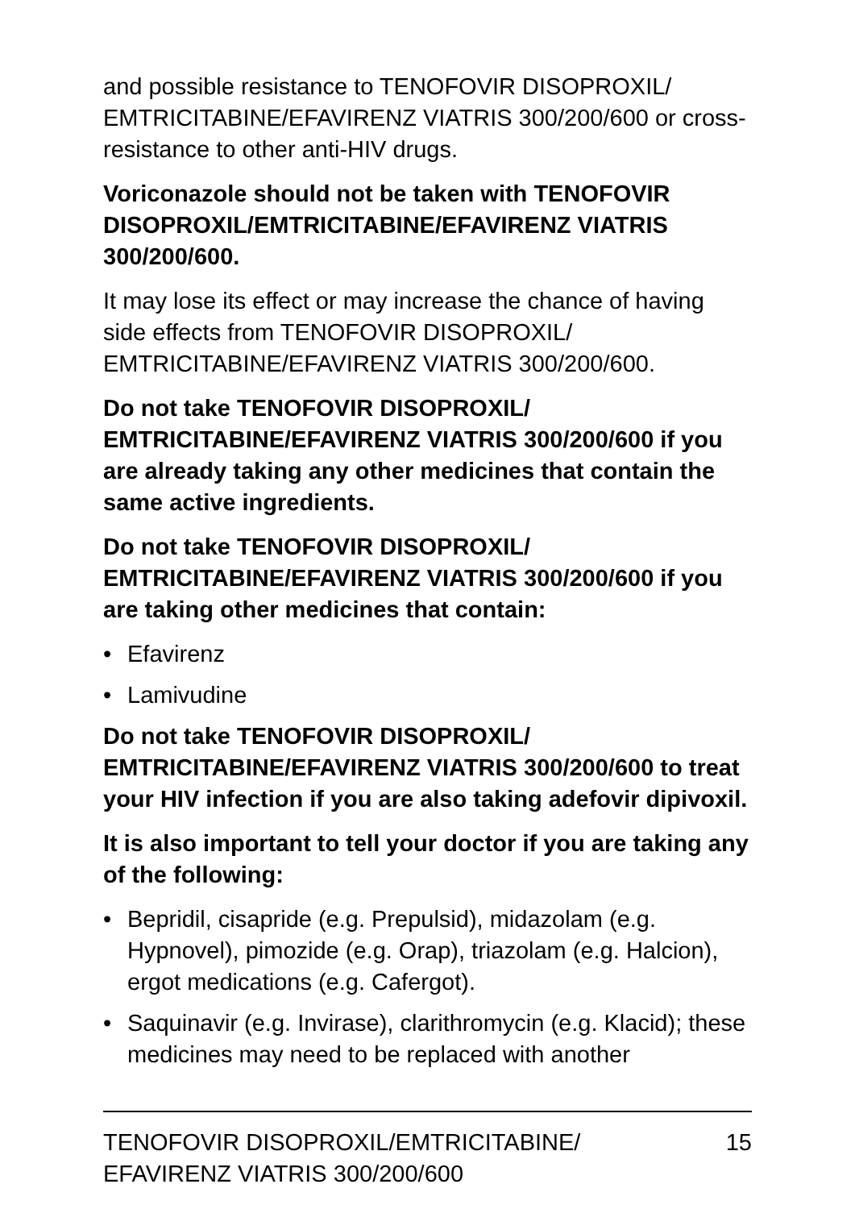and possible resistance to TENOFOVIR DISOPROXIL/ EMTRICITABINE/EFAVIRENZ VIATRIS 300/200/600 or cross-resistance to other anti-HIV drugs.
Voriconazole should not be taken with TENOFOVIR DISOPROXIL/EMTRICITABINE/EFAVIRENZ VIATRIS 300/200/600.
It may lose its effect or may increase the chance of having side effects from TENOFOVIR DISOPROXIL/ EMTRICITABINE/EFAVIRENZ VIATRIS 300/200/600.
Do not take TENOFOVIR DISOPROXIL/ EMTRICITABINE/EFAVIRENZ VIATRIS 300/200/600 if you are already taking any other medicines that contain the same active ingredients.
Do not take TENOFOVIR DISOPROXIL/ EMTRICITABINE/EFAVIRENZ VIATRIS 300/200/600 if you are taking other medicines that contain:
• Efavirenz
• Lamivudine
Do not take TENOFOVIR DISOPROXIL/ EMTRICITABINE/EFAVIRENZ VIATRIS 300/200/600 to treat your HIV infection if you are also taking adefovir dipivoxil.
It is also important to tell your doctor if you are taking any of the following:
• Bepridil, cisapride (e.g. Prepulsid), midazolam (e.g. Hypnovel), pimozide (e.g. Orap), triazolam (e.g. Halcion), ergot medications (e.g. Cafergot).
• Saquinavir (e.g. Invirase), clarithromycin (e.g. Klacid); these medicines may need to be replaced with another
TENOFOVIR DISOPROXIL/EMTRICITABINE/
EFAVIRENZ VIATRIS 300/200/600 15